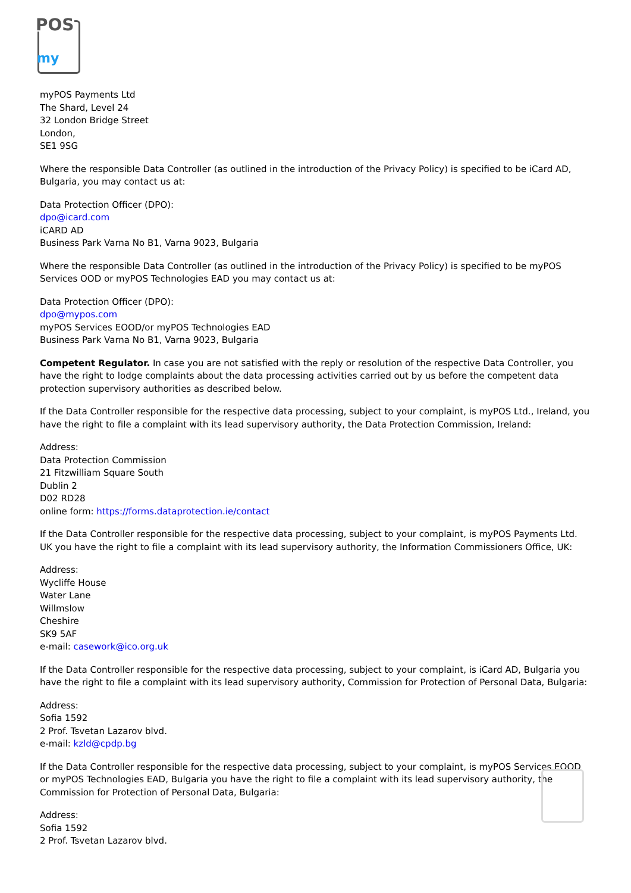POS
my
myPOS Payments Ltd
The Shard, Level 24
32 London Bridge Street
London,
SE1 9SG
Where the responsible Data Controller (as outlined in the introduction of the Privacy Policy) is specified to be iCard AD, Bulgaria, you may contact us at:
Data Protection Officer (DPO):
dpo@icard.com
iCARD AD
Business Park Varna No B1, Varna 9023, Bulgaria
Where the responsible Data Controller (as outlined in the introduction of the Privacy Policy) is specified to be myPOS Services OOD or myPOS Technologies EAD you may contact us at:
Data Protection Officer (DPO):
dpo@mypos.com
myPOS Services EOOD/or myPOS Technologies EAD
Business Park Varna No B1, Varna 9023, Bulgaria
Competent Regulator. In case you are not satisfied with the reply or resolution of the respective Data Controller, you have the right to lodge complaints about the data processing activities carried out by us before the competent data protection supervisory authorities as described below.
If the Data Controller responsible for the respective data processing, subject to your complaint, is myPOS Ltd., Ireland, you have the right to file a complaint with its lead supervisory authority, the Data Protection Commission, Ireland:
Address:
Data Protection Commission
21 Fitzwilliam Square South
Dublin 2
D02 RD28
online form: https://forms.dataprotection.ie/contact
If the Data Controller responsible for the respective data processing, subject to your complaint, is myPOS Payments Ltd. UK you have the right to file a complaint with its lead supervisory authority, the Information Commissioners Office, UK:
Address:
Wycliffe House
Water Lane
Willmslow
Cheshire
SK9 5AF
e-mail: casework@ico.org.uk
If the Data Controller responsible for the respective data processing, subject to your complaint, is iCard AD, Bulgaria you have the right to file a complaint with its lead supervisory authority, Commission for Protection of Personal Data, Bulgaria:
Address:
Sofia 1592
2 Prof. Tsvetan Lazarov blvd.
e-mail: kzld@cpdp.bg
If the Data Controller responsible for the respective data processing, subject to your complaint, is myPOS Services EOOD or myPOS Technologies EAD, Bulgaria you have the right to file a complaint with its lead supervisory authority, the Commission for Protection of Personal Data, Bulgaria:
Address:
Sofia 1592
2 Prof. Tsvetan Lazarov blvd.